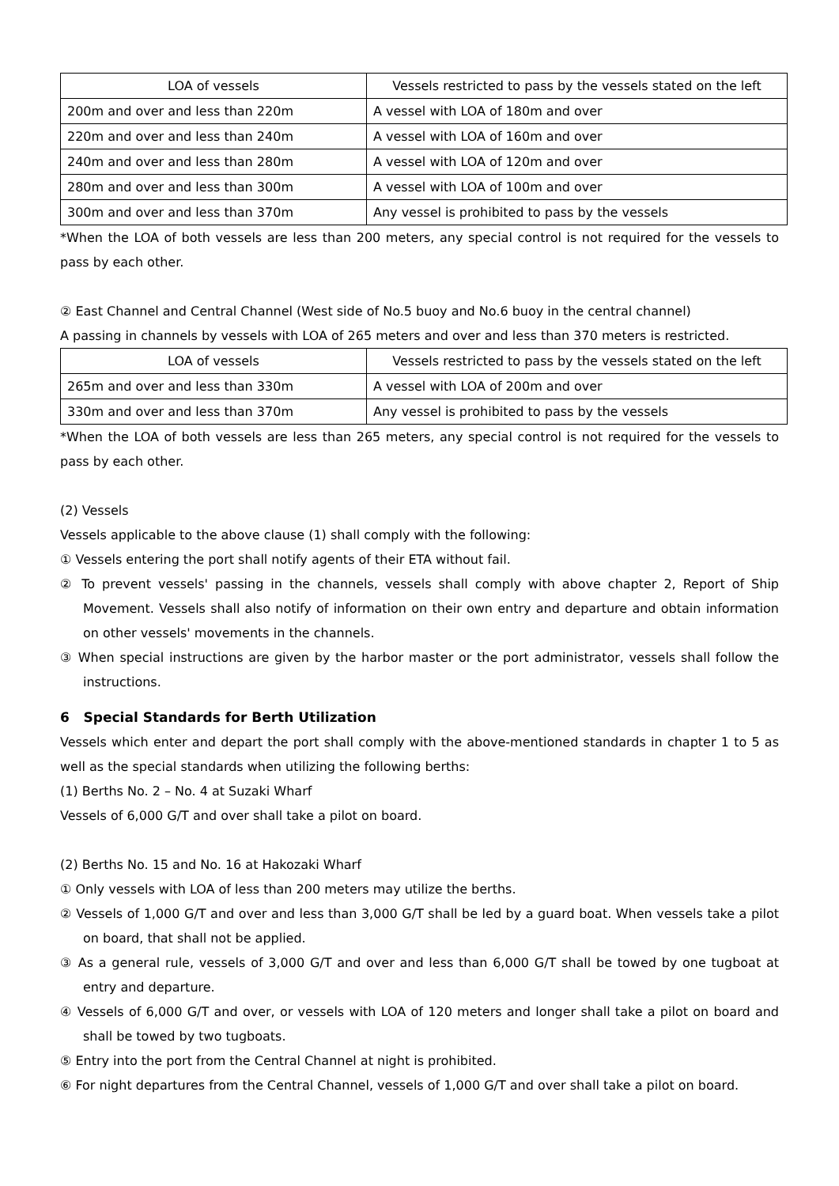| LOA of vessels | Vessels restricted to pass by the vessels stated on the left |
| --- | --- |
| 200m and over and less than 220m | A vessel with LOA of 180m and over |
| 220m and over and less than 240m | A vessel with LOA of 160m and over |
| 240m and over and less than 280m | A vessel with LOA of 120m and over |
| 280m and over and less than 300m | A vessel with LOA of 100m and over |
| 300m and over and less than 370m | Any vessel is prohibited to pass by the vessels |
*When the LOA of both vessels are less than 200 meters, any special control is not required for the vessels to pass by each other.
② East Channel and Central Channel (West side of No.5 buoy and No.6 buoy in the central channel)
A passing in channels by vessels with LOA of 265 meters and over and less than 370 meters is restricted.
| LOA of vessels | Vessels restricted to pass by the vessels stated on the left |
| --- | --- |
| 265m and over and less than 330m | A vessel with LOA of 200m and over |
| 330m and over and less than 370m | Any vessel is prohibited to pass by the vessels |
*When the LOA of both vessels are less than 265 meters, any special control is not required for the vessels to pass by each other.
(2) Vessels
Vessels applicable to the above clause (1) shall comply with the following:
① Vessels entering the port shall notify agents of their ETA without fail.
② To prevent vessels' passing in the channels, vessels shall comply with above chapter 2, Report of Ship Movement. Vessels shall also notify of information on their own entry and departure and obtain information on other vessels' movements in the channels.
③ When special instructions are given by the harbor master or the port administrator, vessels shall follow the instructions.
6 Special Standards for Berth Utilization
Vessels which enter and depart the port shall comply with the above-mentioned standards in chapter 1 to 5 as well as the special standards when utilizing the following berths:
(1) Berths No. 2 – No. 4 at Suzaki Wharf
Vessels of 6,000 G/T and over shall take a pilot on board.
(2) Berths No. 15 and No. 16 at Hakozaki Wharf
① Only vessels with LOA of less than 200 meters may utilize the berths.
② Vessels of 1,000 G/T and over and less than 3,000 G/T shall be led by a guard boat. When vessels take a pilot on board, that shall not be applied.
③ As a general rule, vessels of 3,000 G/T and over and less than 6,000 G/T shall be towed by one tugboat at entry and departure.
④ Vessels of 6,000 G/T and over, or vessels with LOA of 120 meters and longer shall take a pilot on board and shall be towed by two tugboats.
⑤ Entry into the port from the Central Channel at night is prohibited.
⑥ For night departures from the Central Channel, vessels of 1,000 G/T and over shall take a pilot on board.